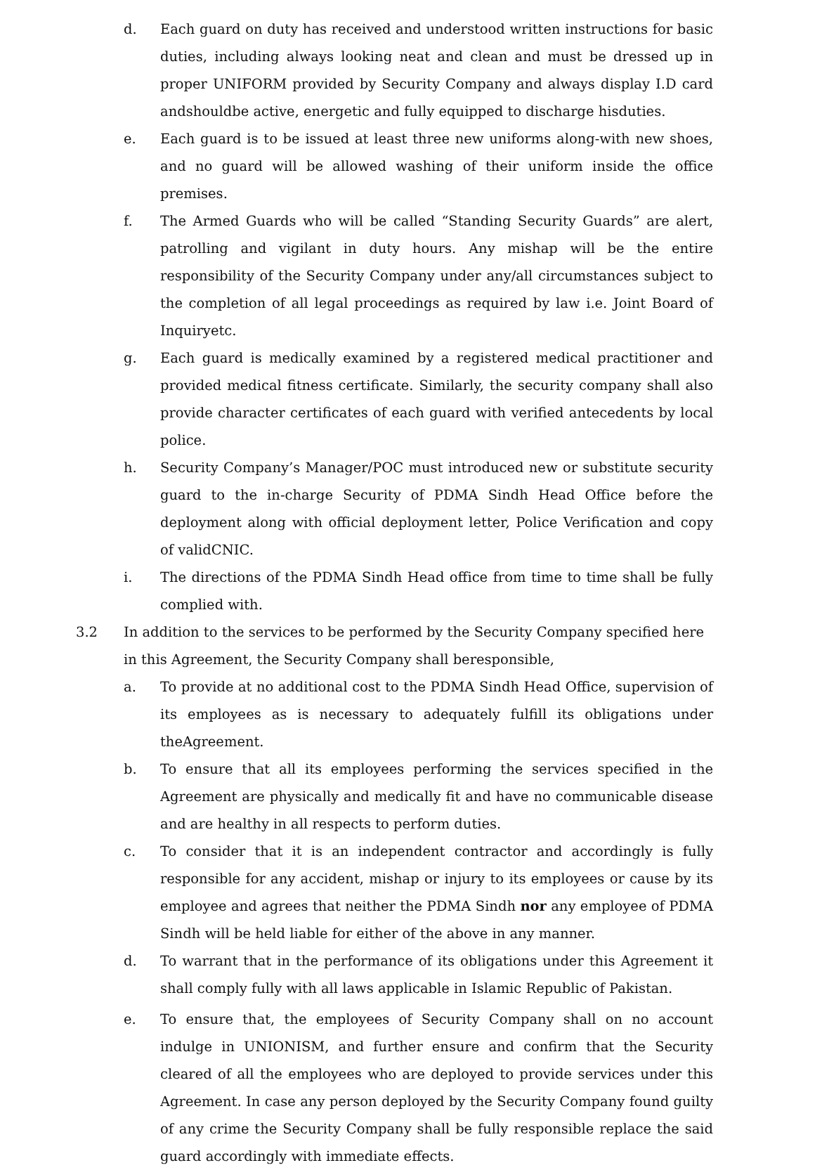d. Each guard on duty has received and understood written instructions for basic duties, including always looking neat and clean and must be dressed up in proper UNIFORM provided by Security Company and always display I.D card andshouldbe active, energetic and fully equipped to discharge hisduties.
e. Each guard is to be issued at least three new uniforms along-with new shoes, and no guard will be allowed washing of their uniform inside the office premises.
f. The Armed Guards who will be called “Standing Security Guards” are alert, patrolling and vigilant in duty hours. Any mishap will be the entire responsibility of the Security Company under any/all circumstances subject to the completion of all legal proceedings as required by law i.e. Joint Board of Inquiryetc.
g. Each guard is medically examined by a registered medical practitioner and provided medical fitness certificate. Similarly, the security company shall also provide character certificates of each guard with verified antecedents by local police.
h. Security Company’s Manager/POC must introduced new or substitute security guard to the in-charge Security of PDMA Sindh Head Office before the deployment along with official deployment letter, Police Verification and copy of validCNIC.
i. The directions of the PDMA Sindh Head office from time to time shall be fully complied with.
3.2 In addition to the services to be performed by the Security Company specified here in this Agreement, the Security Company shall beresponsible,
a. To provide at no additional cost to the PDMA Sindh Head Office, supervision of its employees as is necessary to adequately fulfill its obligations under theAgreement.
b. To ensure that all its employees performing the services specified in the Agreement are physically and medically fit and have no communicable disease and are healthy in all respects to perform duties.
c. To consider that it is an independent contractor and accordingly is fully responsible for any accident, mishap or injury to its employees or cause by its employee and agrees that neither the PDMA Sindh nor any employee of PDMA Sindh will be held liable for either of the above in any manner.
d. To warrant that in the performance of its obligations under this Agreement it shall comply fully with all laws applicable in Islamic Republic of Pakistan.
e. To ensure that, the employees of Security Company shall on no account indulge in UNIONISM, and further ensure and confirm that the Security cleared of all the employees who are deployed to provide services under this Agreement. In case any person deployed by the Security Company found guilty of any crime the Security Company shall be fully responsible replace the said guard accordingly with immediate effects.